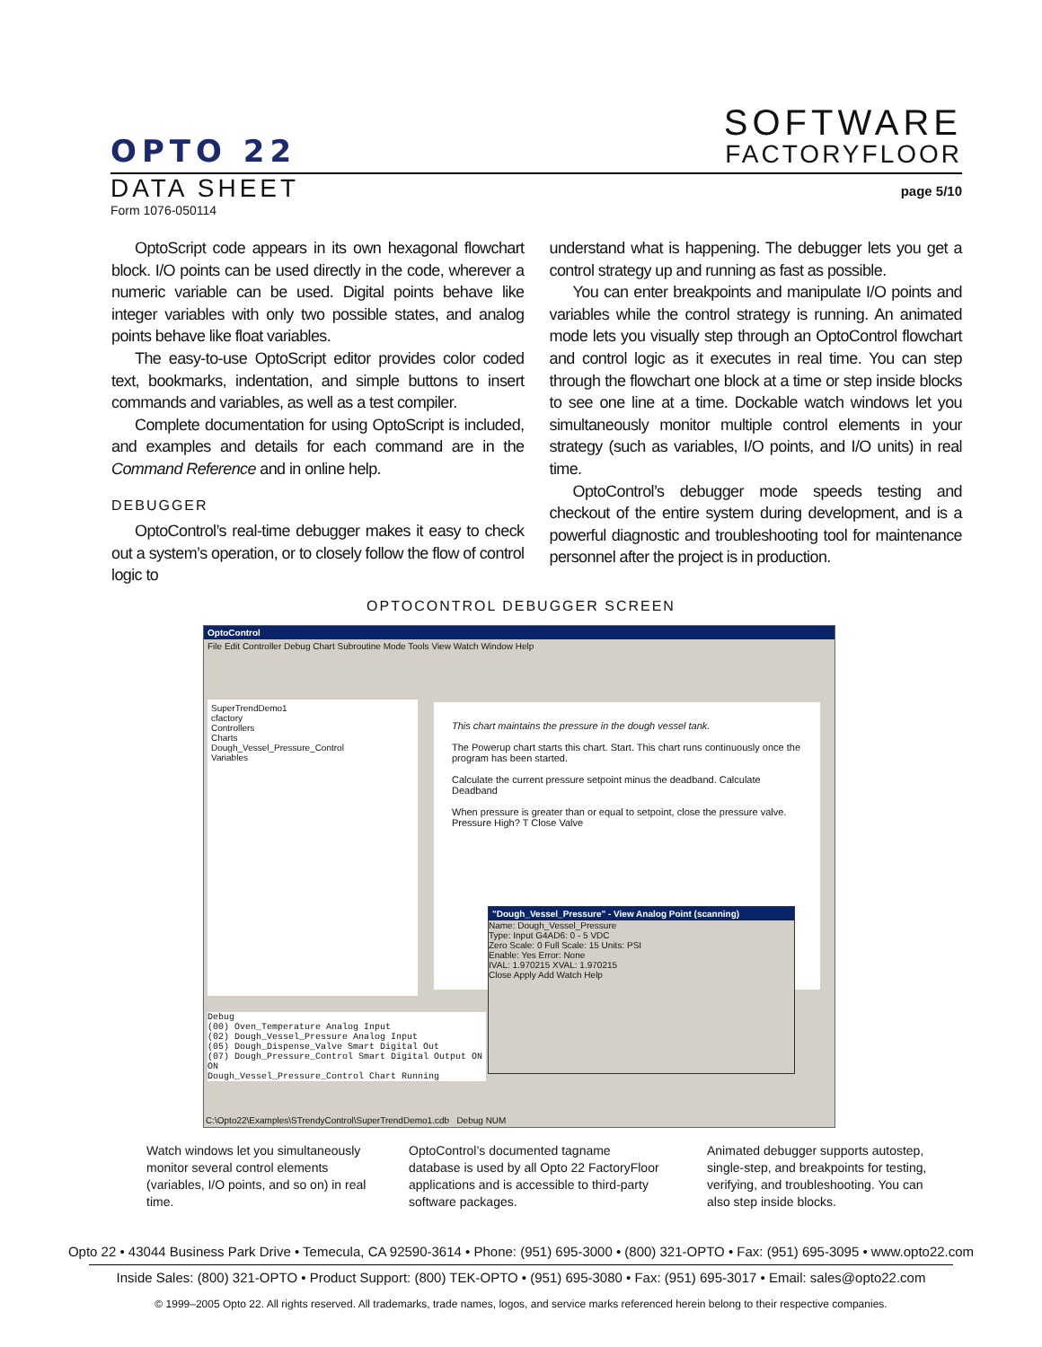SOFTWARE
FACTORYFLOOR
OPTO 22
DATA SHEET
page 5/10
Form 1076-050114
OptoScript code appears in its own hexagonal flowchart block. I/O points can be used directly in the code, wherever a numeric variable can be used. Digital points behave like integer variables with only two possible states, and analog points behave like float variables.
The easy-to-use OptoScript editor provides color coded text, bookmarks, indentation, and simple buttons to insert commands and variables, as well as a test compiler.
Complete documentation for using OptoScript is included, and examples and details for each command are in the Command Reference and in online help.
DEBUGGER
OptoControl’s real-time debugger makes it easy to check out a system’s operation, or to closely follow the flow of control logic to
understand what is happening. The debugger lets you get a control strategy up and running as fast as possible.
You can enter breakpoints and manipulate I/O points and variables while the control strategy is running. An animated mode lets you visually step through an OptoControl flowchart and control logic as it executes in real time. You can step through the flowchart one block at a time or step inside blocks to see one line at a time. Dockable watch windows let you simultaneously monitor multiple control elements in your strategy (such as variables, I/O points, and I/O units) in real time.
OptoControl’s debugger mode speeds testing and checkout of the entire system during development, and is a powerful diagnostic and troubleshooting tool for maintenance personnel after the project is in production.
OPTOCONTROL DEBUGGER SCREEN
OptoControl
File Edit Controller Debug Chart Subroutine Mode Tools View Watch Window Help
This chart maintains the pressure in the dough vessel tank.
The Powerup chart starts this chart. Start. This chart runs continuously once the program has been started.
Calculate the current pressure setpoint minus the deadband. Calculate Deadband
When pressure is greater than or equal to setpoint, close the pressure valve. Pressure High? T Close Valve
SuperTrendDemo1
cfactory
Controllers
Charts
Dough_Vessel_Pressure_Control
Variables
"Dough_Vessel_Pressure" - View Analog Point (scanning)
Name: Dough_Vessel_Pressure
Type: Input G4AD6: 0 - 5 VDC
Zero Scale: 0 Full Scale: 15 Units: PSI
Enable: Yes Error: None
IVAL: 1.970215 XVAL: 1.970215
Close Apply Add Watch Help
Debug
(00) Oven_Temperature Analog Input
(02) Dough_Vessel_Pressure Analog Input
(05) Dough_Dispense_Valve Smart Digital Out
(07) Dough_Pressure_Control Smart Digital Output ON ON
Dough_Vessel_Pressure_Control Chart Running
C:\Opto22\Examples\STrendyControl\SuperTrendDemo1.cdb Debug NUM
Watch windows let you simultaneously monitor several control elements (variables, I/O points, and so on) in real time.
OptoControl’s documented tagname database is used by all Opto 22 FactoryFloor applications and is accessible to third-party software packages.
Animated debugger supports autostep, single-step, and breakpoints for testing, verifying, and troubleshooting. You can also step inside blocks.
Opto 22 • 43044 Business Park Drive • Temecula, CA 92590-3614 • Phone: (951) 695-3000 • (800) 321-OPTO • Fax: (951) 695-3095 • www.opto22.com
Inside Sales: (800) 321-OPTO • Product Support: (800) TEK-OPTO • (951) 695-3080 • Fax: (951) 695-3017 • Email: sales@opto22.com
© 1999–2005 Opto 22. All rights reserved. All trademarks, trade names, logos, and service marks referenced herein belong to their respective companies.